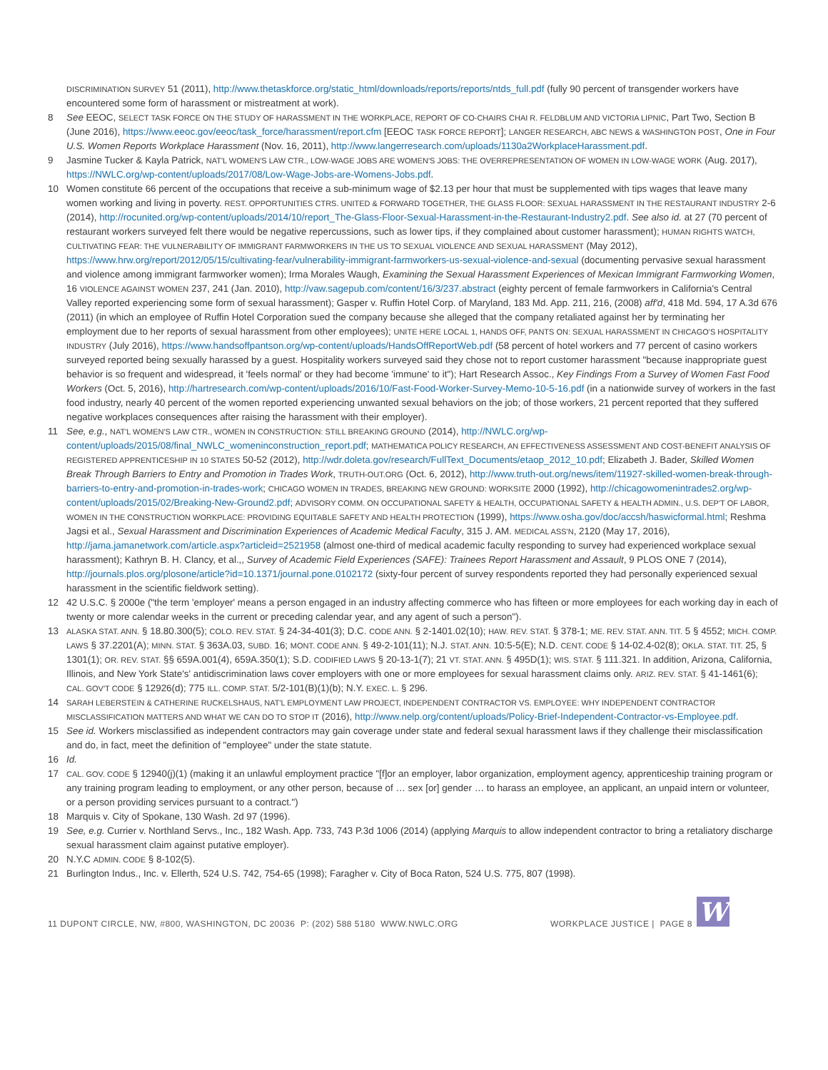DISCRIMINATION SURVEY 51 (2011), http://www.thetaskforce.org/static_html/downloads/reports/reports/ntds_full.pdf (fully 90 percent of transgender workers have encountered some form of harassment or mistreatment at work).
8 See EEOC, SELECT TASK FORCE ON THE STUDY OF HARASSMENT IN THE WORKPLACE, REPORT OF CO-CHAIRS CHAI R. FELDBLUM AND VICTORIA LIPNIC, Part Two, Section B (June 2016), https://www.eeoc.gov/eeoc/task_force/harassment/report.cfm [EEOC TASK FORCE REPORT]; LANGER RESEARCH, ABC NEWS & WASHINGTON POST, One in Four U.S. Women Reports Workplace Harassment (Nov. 16, 2011), http://www.langerresearch.com/uploads/1130a2WorkplaceHarassment.pdf.
9 Jasmine Tucker & Kayla Patrick, NAT'L WOMEN'S LAW CTR., LOW-WAGE JOBS ARE WOMEN'S JOBS: THE OVERREPRESENTATION OF WOMEN IN LOW-WAGE WORK (Aug. 2017), https://NWLC.org/wp-content/uploads/2017/08/Low-Wage-Jobs-are-Womens-Jobs.pdf.
10 Women constitute 66 percent of the occupations that receive a sub-minimum wage of $2.13 per hour that must be supplemented with tips wages that leave many women working and living in poverty. REST. OPPORTUNITIES CTRS. UNITED & FORWARD TOGETHER, THE GLASS FLOOR: SEXUAL HARASSMENT IN THE RESTAURANT INDUSTRY 2-6 (2014), http://rocunited.org/wp-content/uploads/2014/10/report_The-Glass-Floor-Sexual-Harassment-in-the-Restaurant-Industry2.pdf. See also id. at 27 (70 percent of restaurant workers surveyed felt there would be negative repercussions, such as lower tips, if they complained about customer harassment); HUMAN RIGHTS WATCH, CULTIVATING FEAR: THE VULNERABILITY OF IMMIGRANT FARMWORKERS IN THE US TO SEXUAL VIOLENCE AND SEXUAL HARASSMENT (May 2012), https://www.hrw.org/report/2012/05/15/cultivating-fear/vulnerability-immigrant-farmworkers-us-sexual-violence-and-sexual (documenting pervasive sexual harassment and violence among immigrant farmworker women); Irma Morales Waugh, Examining the Sexual Harassment Experiences of Mexican Immigrant Farmworking Women, 16 VIOLENCE AGAINST WOMEN 237, 241 (Jan. 2010), http://vaw.sagepub.com/content/16/3/237.abstract (eighty percent of female farmworkers in California's Central Valley reported experiencing some form of sexual harassment); Gasper v. Ruffin Hotel Corp. of Maryland, 183 Md. App. 211, 216, (2008) aff'd, 418 Md. 594, 17 A.3d 676 (2011) (in which an employee of Ruffin Hotel Corporation sued the company because she alleged that the company retaliated against her by terminating her employment due to her reports of sexual harassment from other employees); UNITE HERE LOCAL 1, HANDS OFF, PANTS ON: SEXUAL HARASSMENT IN CHICAGO'S HOSPITALITY INDUSTRY (July 2016), https://www.handsoffpantson.org/wp-content/uploads/HandsOffReportWeb.pdf (58 percent of hotel workers and 77 percent of casino workers surveyed reported being sexually harassed by a guest. Hospitality workers surveyed said they chose not to report customer harassment "because inappropriate guest behavior is so frequent and widespread, it 'feels normal' or they had become 'immune' to it"); Hart Research Assoc., Key Findings From a Survey of Women Fast Food Workers (Oct. 5, 2016), http://hartresearch.com/wp-content/uploads/2016/10/Fast-Food-Worker-Survey-Memo-10-5-16.pdf (in a nationwide survey of workers in the fast food industry, nearly 40 percent of the women reported experiencing unwanted sexual behaviors on the job; of those workers, 21 percent reported that they suffered negative workplaces consequences after raising the harassment with their employer).
11 See, e.g., NAT'L WOMEN'S LAW CTR., WOMEN IN CONSTRUCTION: STILL BREAKING GROUND (2014), http://NWLC.org/wp-content/uploads/2015/08/final_NWLC_womeninconstruction_report.pdf; MATHEMATICA POLICY RESEARCH, AN EFFECTIVENESS ASSESSMENT AND COST-BENEFIT ANALYSIS OF REGISTERED APPRENTICESHIP IN 10 STATES 50-52 (2012), http://wdr.doleta.gov/research/FullText_Documents/etaop_2012_10.pdf; Elizabeth J. Bader, Skilled Women Break Through Barriers to Entry and Promotion in Trades Work, TRUTH-OUT.ORG (Oct. 6, 2012), http://www.truth-out.org/news/item/11927-skilled-women-break-through-barriers-to-entry-and-promotion-in-trades-work; CHICAGO WOMEN IN TRADES, BREAKING NEW GROUND: WORKSITE 2000 (1992), http://chicagowomenintrades2.org/wp-content/uploads/2015/02/Breaking-New-Ground2.pdf; ADVISORY COMM. ON OCCUPATIONAL SAFETY & HEALTH, OCCUPATIONAL SAFETY & HEALTH ADMIN., U.S. DEP'T OF LABOR, WOMEN IN THE CONSTRUCTION WORKPLACE: PROVIDING EQUITABLE SAFETY AND HEALTH PROTECTION (1999), https://www.osha.gov/doc/accsh/haswicformal.html; Reshma Jagsi et al., Sexual Harassment and Discrimination Experiences of Academic Medical Faculty, 315 J. AM. MEDICAL ASS'N, 2120 (May 17, 2016), http://jama.jamanetwork.com/article.aspx?articleid=2521958 (almost one-third of medical academic faculty responding to survey had experienced workplace sexual harassment); Kathryn B. H. Clancy, et al.,, Survey of Academic Field Experiences (SAFE): Trainees Report Harassment and Assault, 9 PLOS ONE 7 (2014), http://journals.plos.org/plosone/article?id=10.1371/journal.pone.0102172 (sixty-four percent of survey respondents reported they had personally experienced sexual harassment in the scientific fieldwork setting).
12 42 U.S.C. § 2000e ("the term 'employer' means a person engaged in an industry affecting commerce who has fifteen or more employees for each working day in each of twenty or more calendar weeks in the current or preceding calendar year, and any agent of such a person").
13 ALASKA STAT. ANN. § 18.80.300(5); COLO. REV. STAT. § 24-34-401(3); D.C. CODE ANN. § 2-1401.02(10); HAW. REV. STAT. § 378-1; ME. REV. STAT. ANN. TIT. 5 § 4552; MICH. COMP. LAWS § 37.2201(A); MINN. STAT. § 363A.03, SUBD. 16; MONT. CODE ANN. § 49-2-101(11); N.J. STAT. ANN. 10:5-5(E); N.D. CENT. CODE § 14-02.4-02(8); OKLA. STAT. TIT. 25, § 1301(1); OR. REV. STAT. §§ 659A.001(4), 659A.350(1); S.D. CODIFIED LAWS § 20-13-1(7); 21 VT. STAT. ANN. § 495D(1); WIS. STAT. § 111.321. In addition, Arizona, California, Illinois, and New York State's' antidiscrimination laws cover employers with one or more employees for sexual harassment claims only. ARIZ. REV. STAT. § 41-1461(6); CAL. GOV'T CODE § 12926(d); 775 ILL. COMP. STAT. 5/2-101(B)(1)(b); N.Y. EXEC. L. § 296.
14 SARAH LEBERSTEIN & CATHERINE RUCKELSHAUS, NAT'L EMPLOYMENT LAW PROJECT, INDEPENDENT CONTRACTOR VS. EMPLOYEE: WHY INDEPENDENT CONTRACTOR MISCLASSIFICATION MATTERS AND WHAT WE CAN DO TO STOP IT (2016), http://www.nelp.org/content/uploads/Policy-Brief-Independent-Contractor-vs-Employee.pdf.
15 See id. Workers misclassified as independent contractors may gain coverage under state and federal sexual harassment laws if they challenge their misclassification and do, in fact, meet the definition of "employee" under the state statute.
16 Id.
17 CAL. GOV. CODE § 12940(j)(1) (making it an unlawful employment practice "[f]or an employer, labor organization, employment agency, apprenticeship training program or any training program leading to employment, or any other person, because of … sex [or] gender … to harass an employee, an applicant, an unpaid intern or volunteer, or a person providing services pursuant to a contract.")
18 Marquis v. City of Spokane, 130 Wash. 2d 97 (1996).
19 See, e.g. Currier v. Northland Servs., Inc., 182 Wash. App. 733, 743 P.3d 1006 (2014) (applying Marquis to allow independent contractor to bring a retaliatory discharge sexual harassment claim against putative employer).
20 N.Y.C ADMIN. CODE § 8-102(5).
21 Burlington Indus., Inc. v. Ellerth, 524 U.S. 742, 754-65 (1998); Faragher v. City of Boca Raton, 524 U.S. 775, 807 (1998).
11 DUPONT CIRCLE, NW, #800, WASHINGTON, DC 20036 P: (202) 588 5180 WWW.NWLC.ORG WORKPLACE JUSTICE | PAGE 8
W